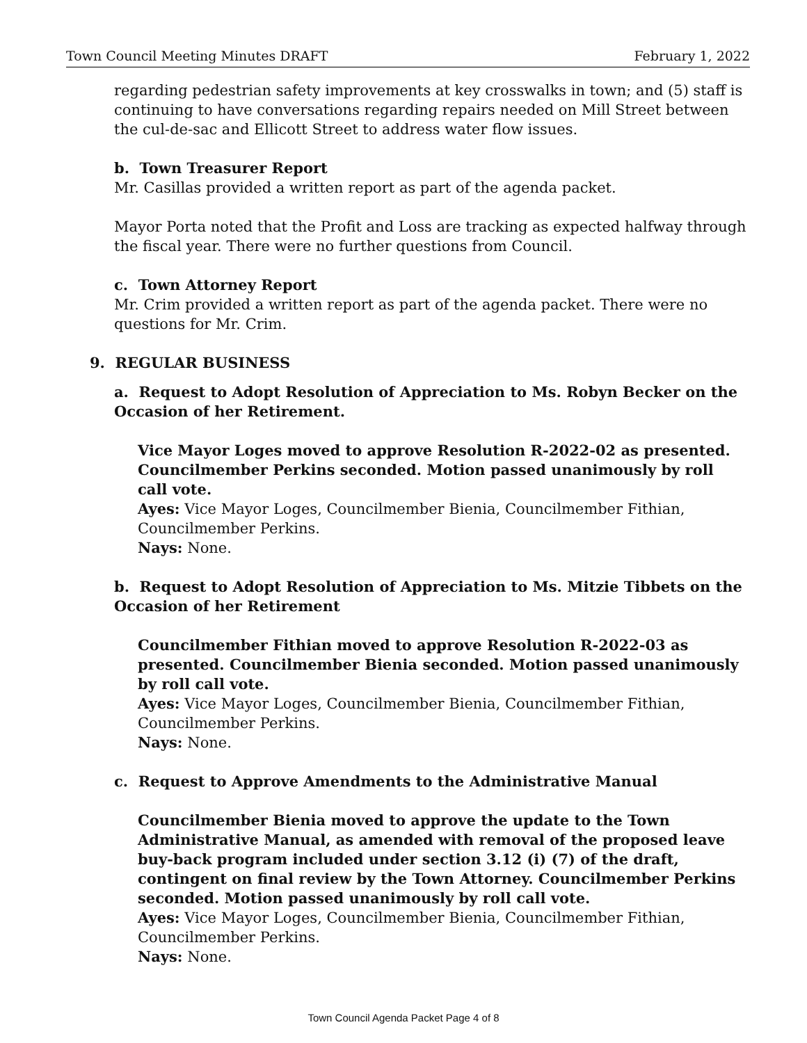Town Council Meeting Minutes DRAFT February 1, 2022
regarding pedestrian safety improvements at key crosswalks in town; and (5) staff is continuing to have conversations regarding repairs needed on Mill Street between the cul-de-sac and Ellicott Street to address water flow issues.
b. Town Treasurer Report
Mr. Casillas provided a written report as part of the agenda packet.
Mayor Porta noted that the Profit and Loss are tracking as expected halfway through the fiscal year. There were no further questions from Council.
c. Town Attorney Report
Mr. Crim provided a written report as part of the agenda packet. There were no questions for Mr. Crim.
9. REGULAR BUSINESS
a. Request to Adopt Resolution of Appreciation to Ms. Robyn Becker on the Occasion of her Retirement.
Vice Mayor Loges moved to approve Resolution R-2022-02 as presented. Councilmember Perkins seconded. Motion passed unanimously by roll call vote.
Ayes: Vice Mayor Loges, Councilmember Bienia, Councilmember Fithian, Councilmember Perkins.
Nays: None.
b. Request to Adopt Resolution of Appreciation to Ms. Mitzie Tibbets on the Occasion of her Retirement
Councilmember Fithian moved to approve Resolution R-2022-03 as presented. Councilmember Bienia seconded. Motion passed unanimously by roll call vote.
Ayes: Vice Mayor Loges, Councilmember Bienia, Councilmember Fithian, Councilmember Perkins.
Nays: None.
c. Request to Approve Amendments to the Administrative Manual
Councilmember Bienia moved to approve the update to the Town Administrative Manual, as amended with removal of the proposed leave buy-back program included under section 3.12 (i) (7) of the draft, contingent on final review by the Town Attorney. Councilmember Perkins seconded. Motion passed unanimously by roll call vote.
Ayes: Vice Mayor Loges, Councilmember Bienia, Councilmember Fithian, Councilmember Perkins.
Nays: None.
Town Council Agenda Packet Page 4 of 8